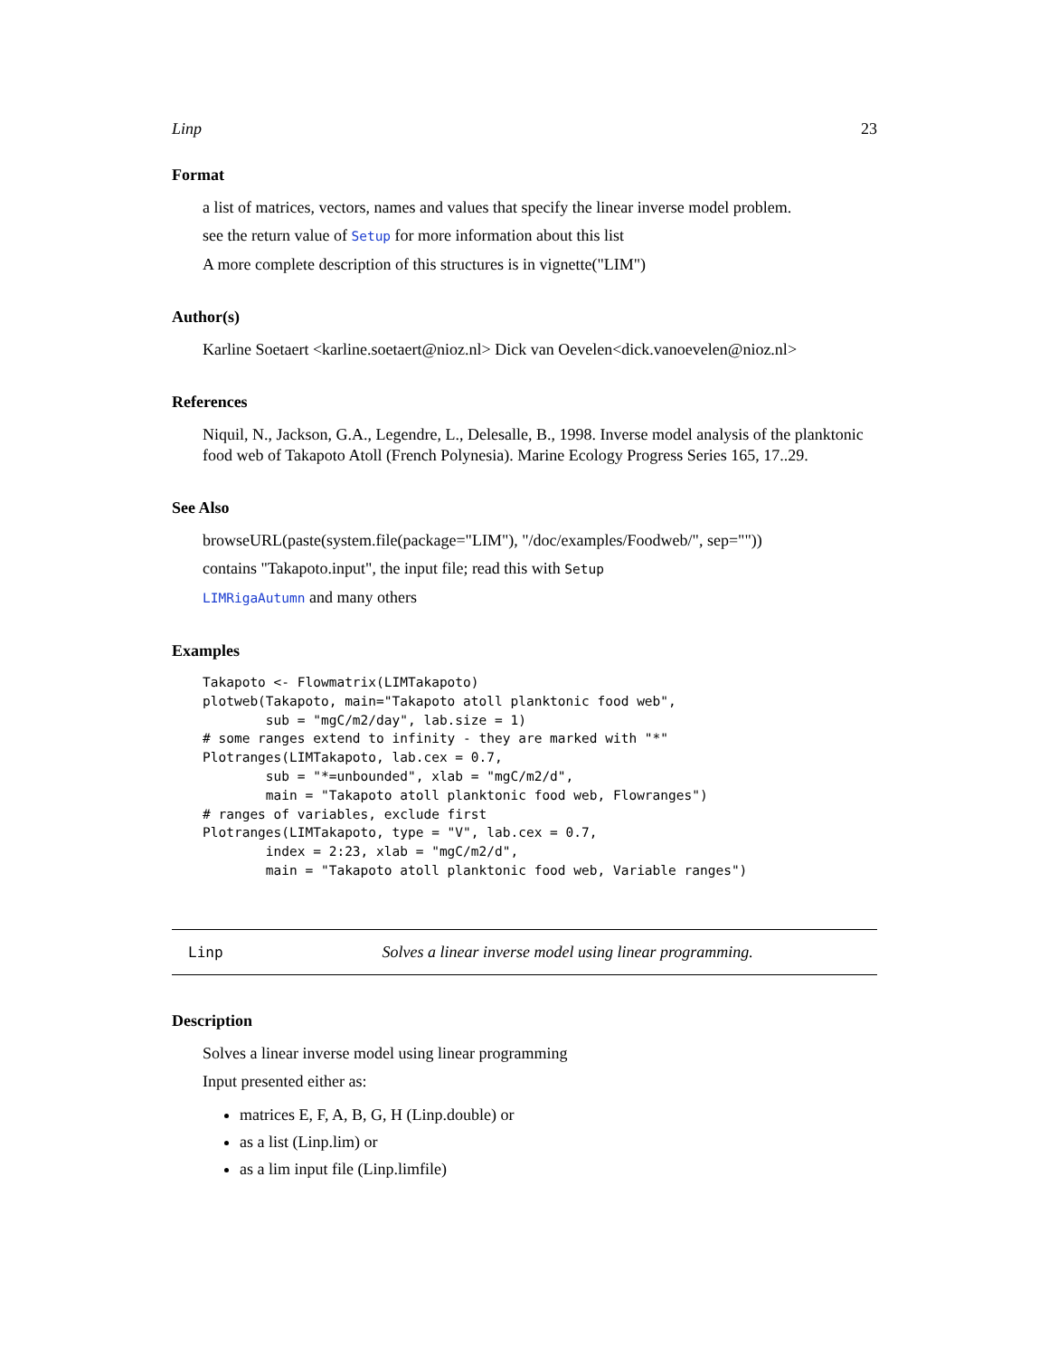Linp 23
Format
a list of matrices, vectors, names and values that specify the linear inverse model problem.
see the return value of Setup for more information about this list
A more complete description of this structures is in vignette("LIM")
Author(s)
Karline Soetaert <karline.soetaert@nioz.nl> Dick van Oevelen<dick.vanoevelen@nioz.nl>
References
Niquil, N., Jackson, G.A., Legendre, L., Delesalle, B., 1998. Inverse model analysis of the planktonic food web of Takapoto Atoll (French Polynesia). Marine Ecology Progress Series 165, 17..29.
See Also
browseURL(paste(system.file(package="LIM"), "/doc/examples/Foodweb/", sep=""))
contains "Takapoto.input", the input file; read this with Setup
LIMRigaAutumn and many others
Examples
Takapoto <- Flowmatrix(LIMTakapoto)
plotweb(Takapoto, main="Takapoto atoll planktonic food web",
        sub = "mgC/m2/day", lab.size = 1)
# some ranges extend to infinity - they are marked with "*"
Plotranges(LIMTakapoto, lab.cex = 0.7,
        sub = "*=unbounded", xlab = "mgC/m2/d",
        main = "Takapoto atoll planktonic food web, Flowranges")
# ranges of variables, exclude first
Plotranges(LIMTakapoto, type = "V", lab.cex = 0.7,
        index = 2:23, xlab = "mgC/m2/d",
        main = "Takapoto atoll planktonic food web, Variable ranges")
Linp Solves a linear inverse model using linear programming.
Description
Solves a linear inverse model using linear programming
Input presented either as:
matrices E, F, A, B, G, H (Linp.double) or
as a list (Linp.lim) or
as a lim input file (Linp.limfile)